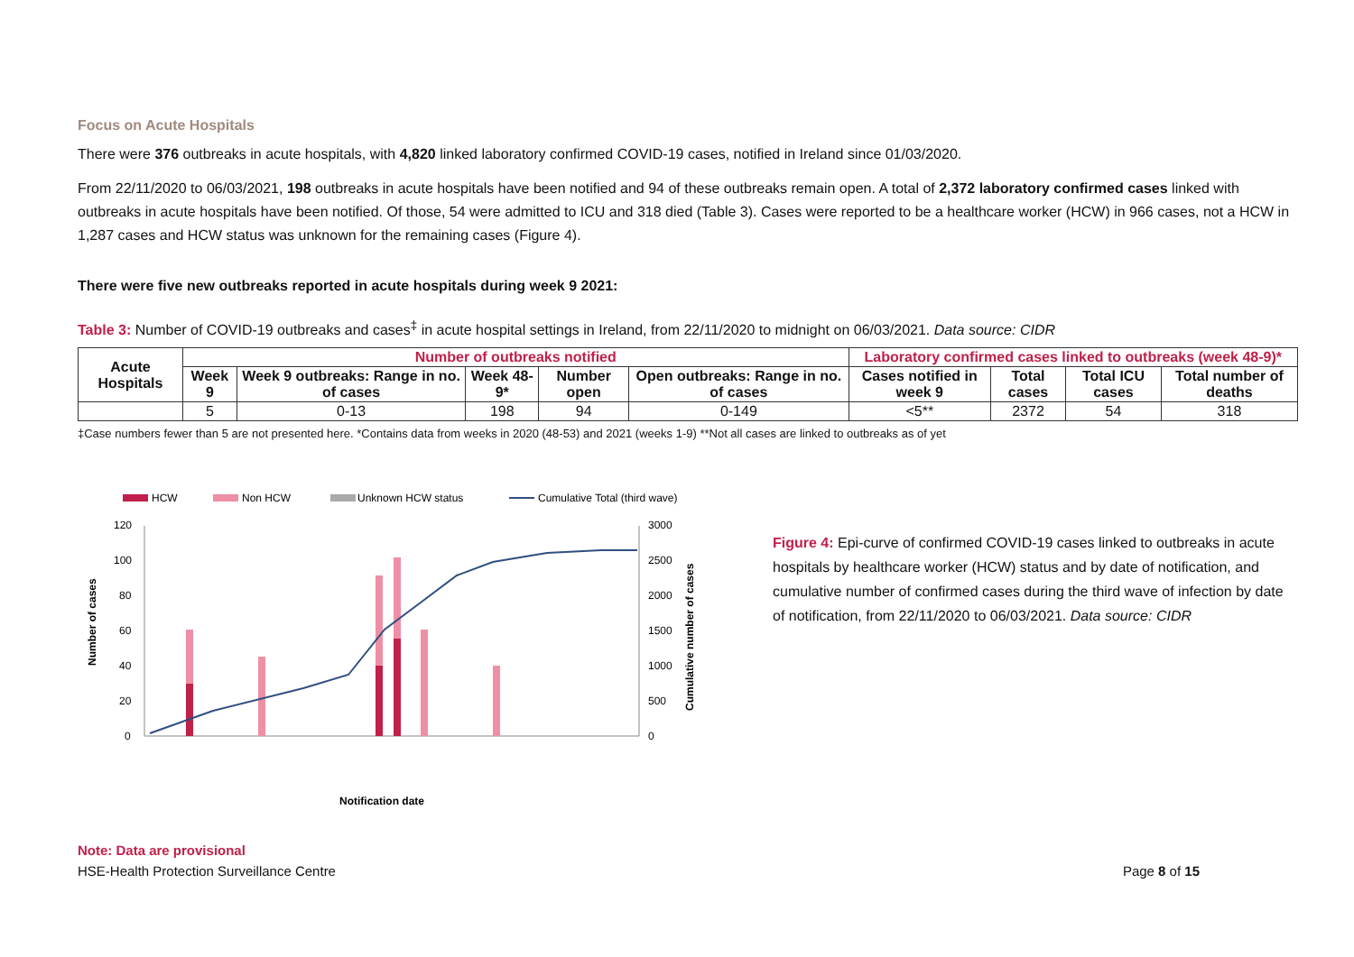Focus on Acute Hospitals
There were 376 outbreaks in acute hospitals, with 4,820 linked laboratory confirmed COVID-19 cases, notified in Ireland since 01/03/2020.
From 22/11/2020 to 06/03/2021, 198 outbreaks in acute hospitals have been notified and 94 of these outbreaks remain open. A total of 2,372 laboratory confirmed cases linked with outbreaks in acute hospitals have been notified. Of those, 54 were admitted to ICU and 318 died (Table 3). Cases were reported to be a healthcare worker (HCW) in 966 cases, not a HCW in 1,287 cases and HCW status was unknown for the remaining cases (Figure 4).
There were five new outbreaks reported in acute hospitals during week 9 2021:
Table 3: Number of COVID-19 outbreaks and cases<sup>‡</sup> in acute hospital settings in Ireland, from 22/11/2020 to midnight on 06/03/2021. Data source: CIDR
| Acute Hospitals | Number of outbreaks notified | | | | | Laboratory confirmed cases linked to outbreaks (week 48-9)* | | | |
| --- | --- | --- | --- | --- | --- | --- | --- | --- | --- |
| | Week 9 | Week 9 outbreaks: Range in no. of cases | Week 48-9* | Number open | Open outbreaks: Range in no. of cases | Cases notified in week 9 | Total cases | Total ICU cases | Total number of deaths |
| | 5 | 0-13 | 198 | 94 | 0-149 | <5** | 2372 | 54 | 318 |
‡Case numbers fewer than 5 are not presented here. *Contains data from weeks in 2020 (48-53) and 2021 (weeks 1-9) **Not all cases are linked to outbreaks as of yet
HCW
Non HCW
Unknown HCW status
Cumulative Total (third wave)
120
100
80
60
40
20
0
3000
2500
2000
1500
1000
500
0
Number of cases
Cumulative number of cases
Notification date
Figure 4: Epi-curve of confirmed COVID-19 cases linked to outbreaks in acute hospitals by healthcare worker (HCW) status and by date of notification, and cumulative number of confirmed cases during the third wave of infection by date of notification, from 22/11/2020 to 06/03/2021. Data source: CIDR
Note: Data are provisional
HSE-Health Protection Surveillance Centre Page 8 of 15